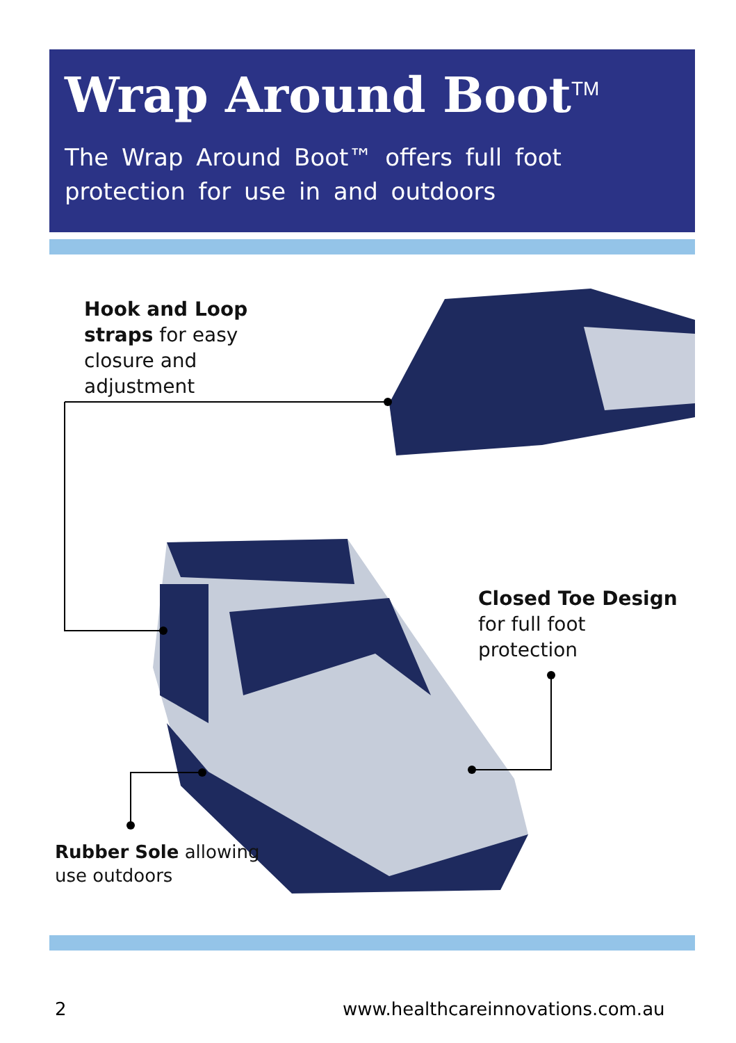Wrap Around Boot<sup>TM</sup>
The Wrap Around Boot™ offers full foot protection for use in and outdoors
Hook and Loop
straps for easy
closure and
adjustment
Closed Toe Design
for full foot
protection
Rubber Sole allowing
use outdoors
2
www.healthcareinnovations.com.au